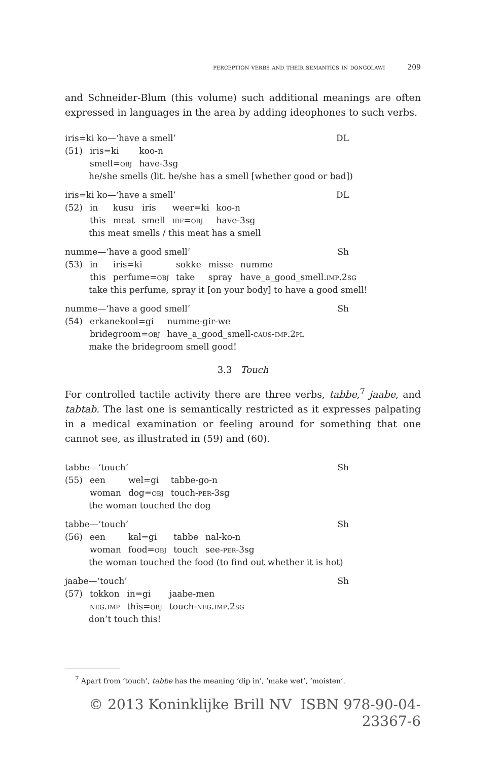perception verbs and their semantics in dongolawi 209
and Schneider-Blum (this volume) such additional meanings are often expressed in languages in the area by adding ideophones to such verbs.
iris=ki ko—‘have a smell’ DL
| (51) | iris=ki | koo-n |
| | smell= obj | have-3sg |
he/she smells (lit. he/she has a smell [whether good or bad])
iris=ki ko—‘have a smell’ DL
| (52) | in | kusu | iris | weer=ki | koo-n |
| | this | meat | smell | idf=obj | have-3sg |
this meat smells / this meat has a smell
numme—‘have a good smell’ Sh
| (53) | in | iris=ki | sokke | misse | numme |
| | this | perfume= obj | take | spray | have_a_good_smell. imp.2sg |
take this perfume, spray it [on your body] to have a good smell!
numme—‘have a good smell’ Sh
| (54) | erkanekool=gi | numme-gir-we |
| | bridegroom= obj | have_a_good_smell- caus-imp.2pl |
make the bridegroom smell good!
3.3 Touch
For controlled tactile activity there are three verbs, tabbe,<sup>7</sup> jaabe, and tabtab. The last one is semantically restricted as it expresses palpating in a medical examination or feeling around for something that one cannot see, as illustrated in (59) and (60).
tabbe—‘touch’ Sh
| (55) | een | wel=gi | tabbe-go-n |
| | woman | dog= obj | touch- per -3sg |
the woman touched the dog
tabbe—‘touch’ Sh
| (56) | een | kal=gi | tabbe | nal-ko-n |
| | woman | food= obj | touch | see- per -3sg |
the woman touched the food (to find out whether it is hot)
jaabe—‘touch’ Sh
| (57) | tokkon | in=gi | jaabe-men |
| | neg.imp | this= obj | touch- neg.imp.2sg |
don’t touch this!
<sup>7</sup> Apart from ‘touch’, tabbe has the meaning ‘dip in’, ‘make wet’, ‘moisten’.
© 2013 Koninklijke Brill NV ISBN 978-90-04-23367-6